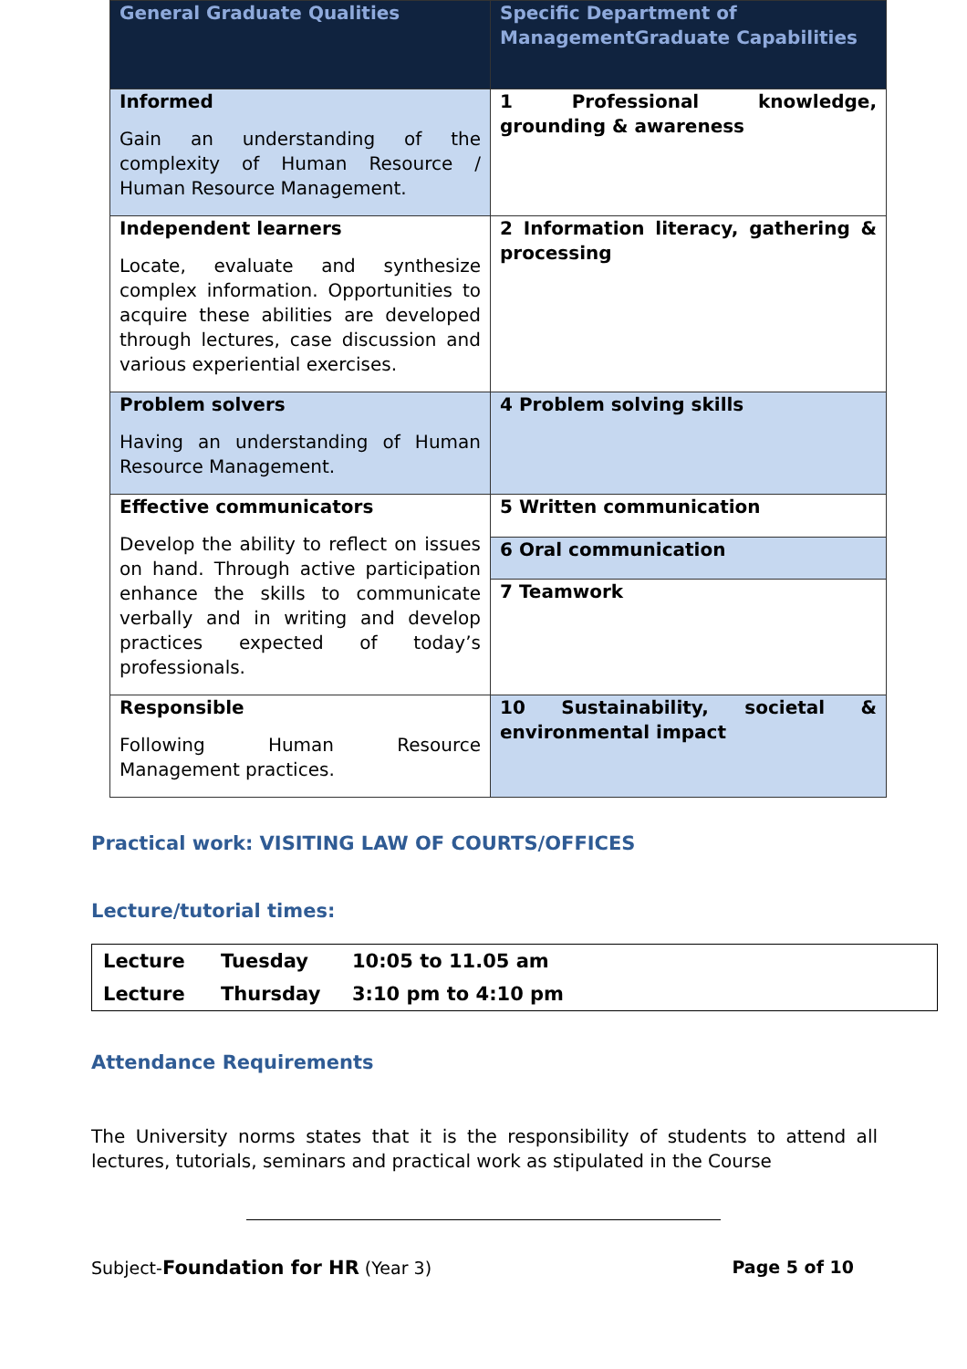| General Graduate Qualities | Specific Department of ManagementGraduate Capabilities |
| --- | --- |
| Informed Gain an understanding of the complexity of Human Resource / Human Resource Management. | 1 Professional knowledge, grounding & awareness |
| Independent learners Locate, evaluate and synthesize complex information. Opportunities to acquire these abilities are developed through lectures, case discussion and various experiential exercises. | 2 Information literacy, gathering & processing |
| Problem solvers Having an understanding of Human Resource Management. | 4 Problem solving skills |
| Effective communicators Develop the ability to reflect on issues on hand. Through active participation enhance the skills to communicate verbally and in writing and develop practices expected of today’s professionals. | 5 Written communication |
| | 6 Oral communication |
| | 7 Teamwork |
| Responsible Following Human Resource Management practices. | 10 Sustainability, societal & environmental impact |
Practical work: VISITING LAW OF COURTS/OFFICES
Lecture/tutorial times:
| Lecture | Tuesday | 10:05 to 11.05 am |
| Lecture | Thursday | 3:10 pm to 4:10 pm |
Attendance Requirements
The University norms states that it is the responsibility of students to attend all lectures, tutorials, seminars and practical work as stipulated in the Course
Subject-Foundation for HR (Year 3) Page 5 of 10